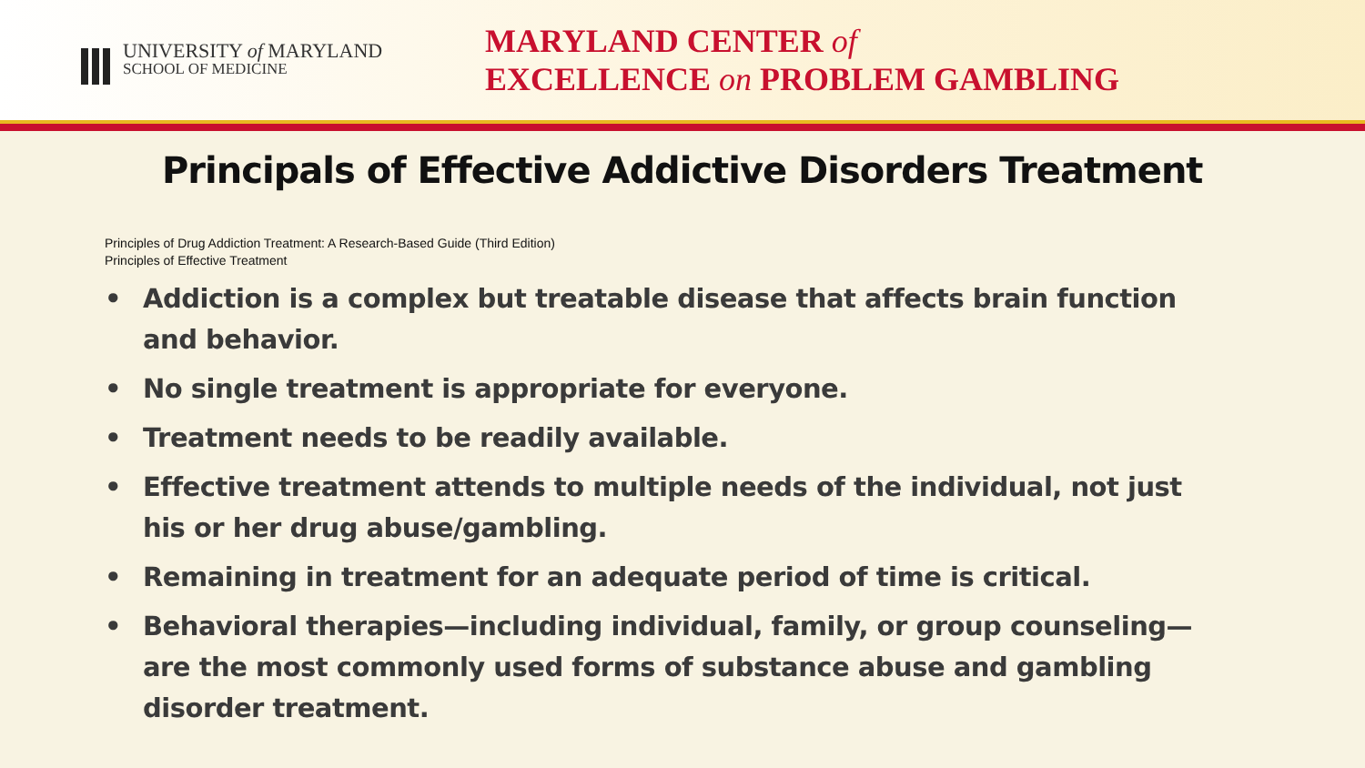UNIVERSITY of MARYLAND
SCHOOL OF MEDICINE
MARYLAND CENTER of
EXCELLENCE on PROBLEM GAMBLING
Principals of Effective Addictive Disorders Treatment
Principles of Drug Addiction Treatment: A Research-Based Guide (Third Edition)
Principles of Effective Treatment
• Addiction is a complex but treatable disease that affects brain function and behavior.
• No single treatment is appropriate for everyone.
• Treatment needs to be readily available.
• Effective treatment attends to multiple needs of the individual, not just his or her drug abuse/gambling.
• Remaining in treatment for an adequate period of time is critical.
• Behavioral therapies—including individual, family, or group counseling—are the most commonly used forms of substance abuse and gambling disorder treatment.